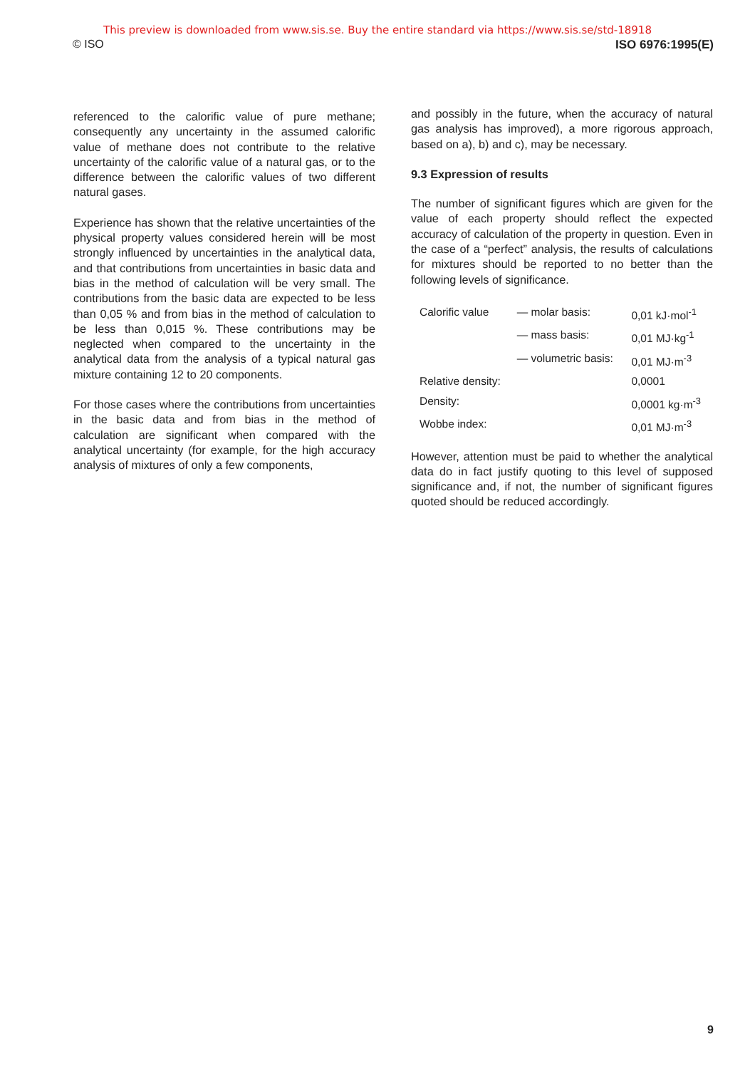This preview is downloaded from www.sis.se. Buy the entire standard via https://www.sis.se/std-18918
© ISO ISO 6976:1995(E)
referenced to the calorific value of pure methane; consequently any uncertainty in the assumed calorific value of methane does not contribute to the relative uncertainty of the calorific value of a natural gas, or to the difference between the calorific values of two different natural gases.
Experience has shown that the relative uncertainties of the physical property values considered herein will be most strongly influenced by uncertainties in the analytical data, and that contributions from uncertainties in basic data and bias in the method of calculation will be very small. The contributions from the basic data are expected to be less than 0,05 % and from bias in the method of calculation to be less than 0,015 %. These contributions may be neglected when compared to the uncertainty in the analytical data from the analysis of a typical natural gas mixture containing 12 to 20 components.
For those cases where the contributions from uncertainties in the basic data and from bias in the method of calculation are significant when compared with the analytical uncertainty (for example, for the high accuracy analysis of mixtures of only a few components,
and possibly in the future, when the accuracy of natural gas analysis has improved), a more rigorous approach, based on a), b) and c), may be necessary.
9.3 Expression of results
The number of significant figures which are given for the value of each property should reflect the expected accuracy of calculation of the property in question. Even in the case of a “perfect” analysis, the results of calculations for mixtures should be reported to no better than the following levels of significance.
| Calorific value | — molar basis: | 0,01 kJ·mol<sup>-1</sup> |
| | — mass basis: | 0,01 MJ·kg<sup>-1</sup> |
| | — volumetric basis: | 0,01 MJ·m<sup>-3</sup> |
| Relative density: | | 0,0001 |
| Density: | | 0,0001 kg·m<sup>-3</sup> |
| Wobbe index: | | 0,01 MJ·m<sup>-3</sup> |
However, attention must be paid to whether the analytical data do in fact justify quoting to this level of supposed significance and, if not, the number of significant figures quoted should be reduced accordingly.
9